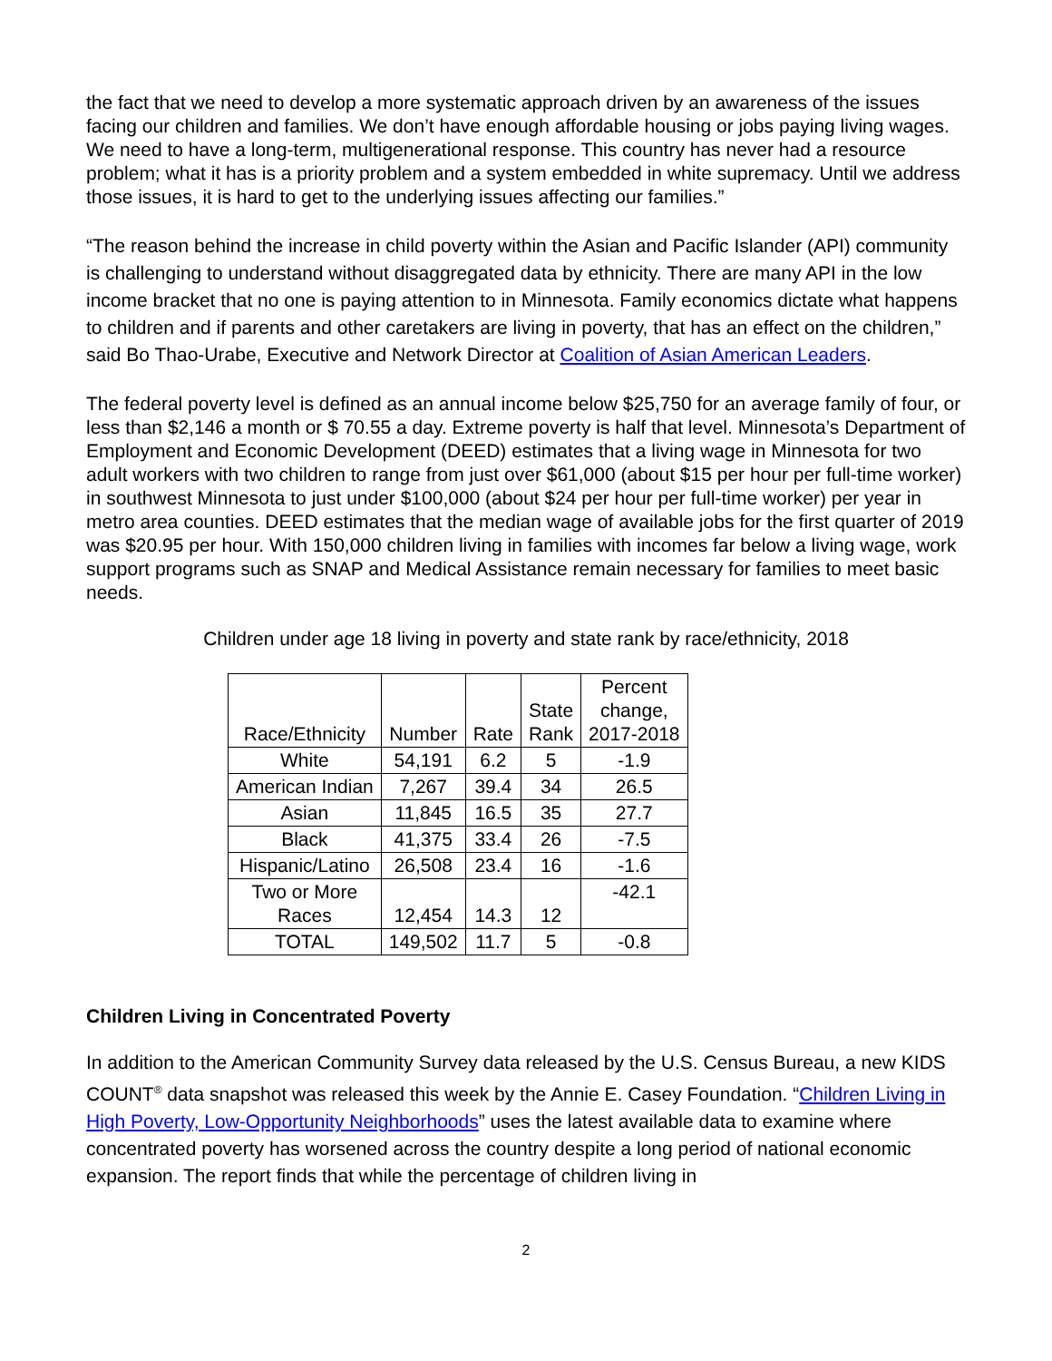the fact that we need to develop a more systematic approach driven by an awareness of the issues facing our children and families. We don’t have enough affordable housing or jobs paying living wages. We need to have a long-term, multigenerational response. This country has never had a resource problem; what it has is a priority problem and a system embedded in white supremacy. Until we address those issues, it is hard to get to the underlying issues affecting our families.”
“The reason behind the increase in child poverty within the Asian and Pacific Islander (API) community is challenging to understand without disaggregated data by ethnicity. There are many API in the low income bracket that no one is paying attention to in Minnesota. Family economics dictate what happens to children and if parents and other caretakers are living in poverty, that has an effect on the children,” said Bo Thao-Urabe, Executive and Network Director at Coalition of Asian American Leaders.
The federal poverty level is defined as an annual income below $25,750 for an average family of four, or less than $2,146 a month or $ 70.55 a day. Extreme poverty is half that level. Minnesota’s Department of Employment and Economic Development (DEED) estimates that a living wage in Minnesota for two adult workers with two children to range from just over $61,000 (about $15 per hour per full-time worker) in southwest Minnesota to just under $100,000 (about $24 per hour per full-time worker) per year in metro area counties. DEED estimates that the median wage of available jobs for the first quarter of 2019 was $20.95 per hour. With 150,000 children living in families with incomes far below a living wage, work support programs such as SNAP and Medical Assistance remain necessary for families to meet basic needs.
Children under age 18 living in poverty and state rank by race/ethnicity, 2018
| Race/Ethnicity | Number | Rate | State Rank | Percent change, 2017-2018 |
| --- | --- | --- | --- | --- |
| White | 54,191 | 6.2 | 5 | -1.9 |
| American Indian | 7,267 | 39.4 | 34 | 26.5 |
| Asian | 11,845 | 16.5 | 35 | 27.7 |
| Black | 41,375 | 33.4 | 26 | -7.5 |
| Hispanic/Latino | 26,508 | 23.4 | 16 | -1.6 |
| Two or More Races | 12,454 | 14.3 | 12 | -42.1 |
| TOTAL | 149,502 | 11.7 | 5 | -0.8 |
Children Living in Concentrated Poverty
In addition to the American Community Survey data released by the U.S. Census Bureau, a new KIDS COUNT<sup>®</sup> data snapshot was released this week by the Annie E. Casey Foundation. “Children Living in High Poverty, Low-Opportunity Neighborhoods” uses the latest available data to examine where concentrated poverty has worsened across the country despite a long period of national economic expansion. The report finds that while the percentage of children living in
2